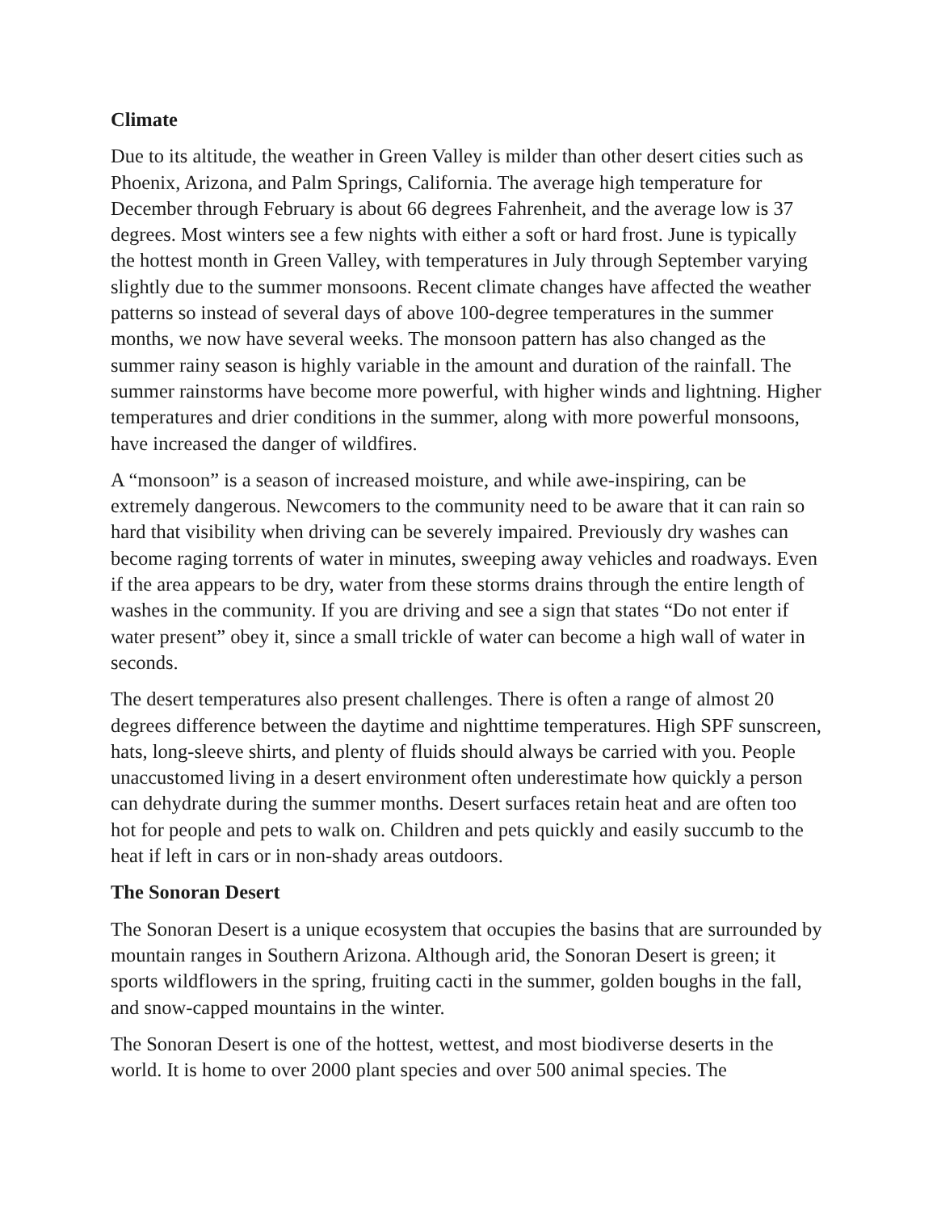Climate
Due to its altitude, the weather in Green Valley is milder than other desert cities such as Phoenix, Arizona, and Palm Springs, California. The average high temperature for December through February is about 66 degrees Fahrenheit, and the average low is 37 degrees. Most winters see a few nights with either a soft or hard frost. June is typically the hottest month in Green Valley, with temperatures in July through September varying slightly due to the summer monsoons. Recent climate changes have affected the weather patterns so instead of several days of above 100-degree temperatures in the summer months, we now have several weeks. The monsoon pattern has also changed as the summer rainy season is highly variable in the amount and duration of the rainfall. The summer rainstorms have become more powerful, with higher winds and lightning. Higher temperatures and drier conditions in the summer, along with more powerful monsoons, have increased the danger of wildfires.
A “monsoon” is a season of increased moisture, and while awe-inspiring, can be extremely dangerous. Newcomers to the community need to be aware that it can rain so hard that visibility when driving can be severely impaired. Previously dry washes can become raging torrents of water in minutes, sweeping away vehicles and roadways. Even if the area appears to be dry, water from these storms drains through the entire length of washes in the community. If you are driving and see a sign that states “Do not enter if water present” obey it, since a small trickle of water can become a high wall of water in seconds.
The desert temperatures also present challenges. There is often a range of almost 20 degrees difference between the daytime and nighttime temperatures. High SPF sunscreen, hats, long-sleeve shirts, and plenty of fluids should always be carried with you. People unaccustomed living in a desert environment often underestimate how quickly a person can dehydrate during the summer months. Desert surfaces retain heat and are often too hot for people and pets to walk on. Children and pets quickly and easily succumb to the heat if left in cars or in non-shady areas outdoors.
The Sonoran Desert
The Sonoran Desert is a unique ecosystem that occupies the basins that are surrounded by mountain ranges in Southern Arizona. Although arid, the Sonoran Desert is green; it sports wildflowers in the spring, fruiting cacti in the summer, golden boughs in the fall, and snow-capped mountains in the winter.
The Sonoran Desert is one of the hottest, wettest, and most biodiverse deserts in the world. It is home to over 2000 plant species and over 500 animal species. The